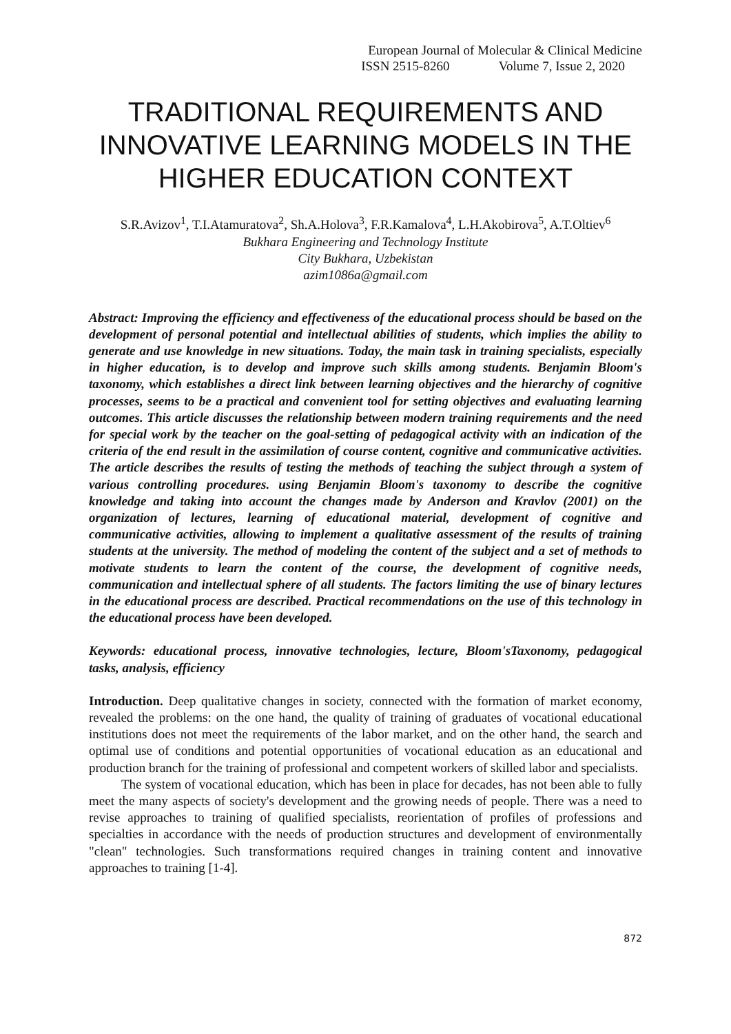European Journal of Molecular & Clinical Medicine
ISSN 2515-8260 Volume 7, Issue 2, 2020
TRADITIONAL REQUIREMENTS AND INNOVATIVE LEARNING MODELS IN THE HIGHER EDUCATION CONTEXT
S.R.Avizov<sup>1</sup>, T.I.Atamuratova<sup>2</sup>, Sh.A.Holova<sup>3</sup>, F.R.Kamalova<sup>4</sup>, L.H.Akobirova<sup>5</sup>, A.T.Oltiev<sup>6</sup>
Bukhara Engineering and Technology Institute
City Bukhara, Uzbekistan
azim1086a@gmail.com
Abstract: Improving the efficiency and effectiveness of the educational process should be based on the development of personal potential and intellectual abilities of students, which implies the ability to generate and use knowledge in new situations. Today, the main task in training specialists, especially in higher education, is to develop and improve such skills among students. Benjamin Bloom's taxonomy, which establishes a direct link between learning objectives and the hierarchy of cognitive processes, seems to be a practical and convenient tool for setting objectives and evaluating learning outcomes. This article discusses the relationship between modern training requirements and the need for special work by the teacher on the goal-setting of pedagogical activity with an indication of the criteria of the end result in the assimilation of course content, cognitive and communicative activities. The article describes the results of testing the methods of teaching the subject through a system of various controlling procedures. using Benjamin Bloom's taxonomy to describe the cognitive knowledge and taking into account the changes made by Anderson and Kravlov (2001) on the organization of lectures, learning of educational material, development of cognitive and communicative activities, allowing to implement a qualitative assessment of the results of training students at the university. The method of modeling the content of the subject and a set of methods to motivate students to learn the content of the course, the development of cognitive needs, communication and intellectual sphere of all students. The factors limiting the use of binary lectures in the educational process are described. Practical recommendations on the use of this technology in the educational process have been developed.
Keywords: educational process, innovative technologies, lecture, Bloom'sTaxonomy, pedagogical tasks, analysis, efficiency
Introduction. Deep qualitative changes in society, connected with the formation of market economy, revealed the problems: on the one hand, the quality of training of graduates of vocational educational institutions does not meet the requirements of the labor market, and on the other hand, the search and optimal use of conditions and potential opportunities of vocational education as an educational and production branch for the training of professional and competent workers of skilled labor and specialists.
The system of vocational education, which has been in place for decades, has not been able to fully meet the many aspects of society's development and the growing needs of people. There was a need to revise approaches to training of qualified specialists, reorientation of profiles of professions and specialties in accordance with the needs of production structures and development of environmentally "clean" technologies. Such transformations required changes in training content and innovative approaches to training [1-4].
872